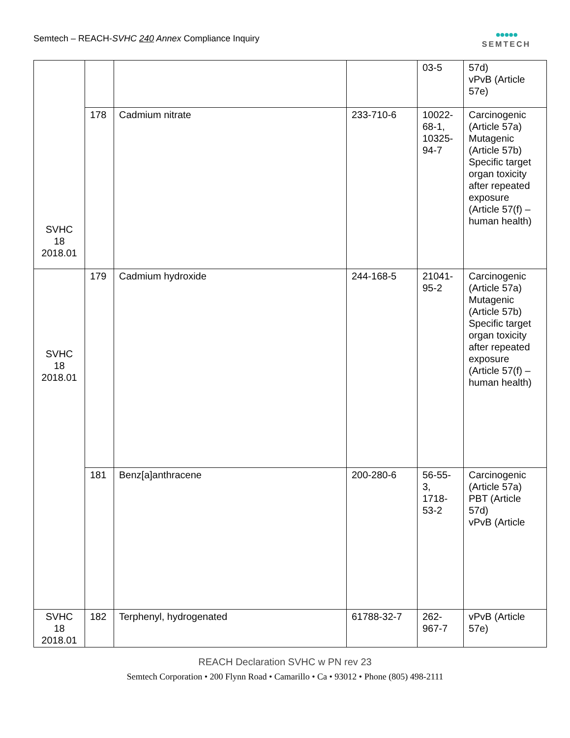Semtech – REACH-SVHC 240 Annex Compliance Inquiry
●●●●●
SEMTECH
| SVHC 18 2018.01 | | | | 03-5 | 57d) vPvB (Article 57e) |
| | 178 | Cadmium nitrate | 233-710-6 | 10022- 68-1, 10325- 94-7 | Carcinogenic (Article 57a) Mutagenic (Article 57b) Specific target organ toxicity after repeated exposure (Article 57(f) – human health) |
| SVHC 18 2018.01 | 179 | Cadmium hydroxide | 244-168-5 | 21041- 95-2 | Carcinogenic (Article 57a) Mutagenic (Article 57b) Specific target organ toxicity after repeated exposure (Article 57(f) – human health) |
| | 181 | Benz[a]anthracene | 200-280-6 | 56-55- 3, 1718- 53-2 | Carcinogenic (Article 57a) PBT (Article 57d) vPvB (Article |
| SVHC 18 2018.01 | 182 | Terphenyl, hydrogenated | 61788-32-7 | 262- 967-7 | vPvB (Article 57e) |
REACH Declaration SVHC w PN rev 23
Semtech Corporation • 200 Flynn Road • Camarillo • Ca • 93012 • Phone (805) 498-2111